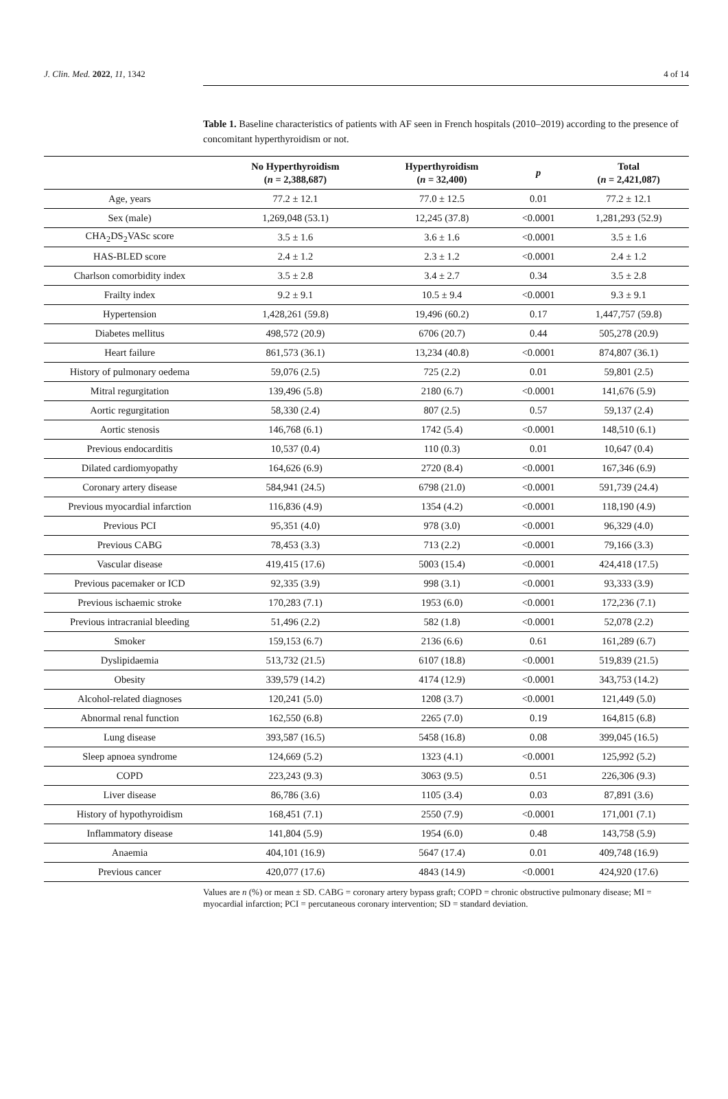J. Clin. Med. 2022, 11, 1342 4 of 14
Table 1. Baseline characteristics of patients with AF seen in French hospitals (2010–2019) according to the presence of concomitant hyperthyroidism or not.
| | No Hyperthyroidism ( n = 2,388,687) | Hyperthyroidism ( n = 32,400) | p | Total ( n = 2,421,087) |
| --- | --- | --- | --- | --- |
| Age, years | 77.2 ± 12.1 | 77.0 ± 12.5 | 0.01 | 77.2 ± 12.1 |
| Sex (male) | 1,269,048 (53.1) | 12,245 (37.8) | <0.0001 | 1,281,293 (52.9) |
| CHA<sub>2</sub>DS<sub>2</sub>VASc score | 3.5 ± 1.6 | 3.6 ± 1.6 | <0.0001 | 3.5 ± 1.6 |
| HAS-BLED score | 2.4 ± 1.2 | 2.3 ± 1.2 | <0.0001 | 2.4 ± 1.2 |
| Charlson comorbidity index | 3.5 ± 2.8 | 3.4 ± 2.7 | 0.34 | 3.5 ± 2.8 |
| Frailty index | 9.2 ± 9.1 | 10.5 ± 9.4 | <0.0001 | 9.3 ± 9.1 |
| Hypertension | 1,428,261 (59.8) | 19,496 (60.2) | 0.17 | 1,447,757 (59.8) |
| Diabetes mellitus | 498,572 (20.9) | 6706 (20.7) | 0.44 | 505,278 (20.9) |
| Heart failure | 861,573 (36.1) | 13,234 (40.8) | <0.0001 | 874,807 (36.1) |
| History of pulmonary oedema | 59,076 (2.5) | 725 (2.2) | 0.01 | 59,801 (2.5) |
| Mitral regurgitation | 139,496 (5.8) | 2180 (6.7) | <0.0001 | 141,676 (5.9) |
| Aortic regurgitation | 58,330 (2.4) | 807 (2.5) | 0.57 | 59,137 (2.4) |
| Aortic stenosis | 146,768 (6.1) | 1742 (5.4) | <0.0001 | 148,510 (6.1) |
| Previous endocarditis | 10,537 (0.4) | 110 (0.3) | 0.01 | 10,647 (0.4) |
| Dilated cardiomyopathy | 164,626 (6.9) | 2720 (8.4) | <0.0001 | 167,346 (6.9) |
| Coronary artery disease | 584,941 (24.5) | 6798 (21.0) | <0.0001 | 591,739 (24.4) |
| Previous myocardial infarction | 116,836 (4.9) | 1354 (4.2) | <0.0001 | 118,190 (4.9) |
| Previous PCI | 95,351 (4.0) | 978 (3.0) | <0.0001 | 96,329 (4.0) |
| Previous CABG | 78,453 (3.3) | 713 (2.2) | <0.0001 | 79,166 (3.3) |
| Vascular disease | 419,415 (17.6) | 5003 (15.4) | <0.0001 | 424,418 (17.5) |
| Previous pacemaker or ICD | 92,335 (3.9) | 998 (3.1) | <0.0001 | 93,333 (3.9) |
| Previous ischaemic stroke | 170,283 (7.1) | 1953 (6.0) | <0.0001 | 172,236 (7.1) |
| Previous intracranial bleeding | 51,496 (2.2) | 582 (1.8) | <0.0001 | 52,078 (2.2) |
| Smoker | 159,153 (6.7) | 2136 (6.6) | 0.61 | 161,289 (6.7) |
| Dyslipidaemia | 513,732 (21.5) | 6107 (18.8) | <0.0001 | 519,839 (21.5) |
| Obesity | 339,579 (14.2) | 4174 (12.9) | <0.0001 | 343,753 (14.2) |
| Alcohol-related diagnoses | 120,241 (5.0) | 1208 (3.7) | <0.0001 | 121,449 (5.0) |
| Abnormal renal function | 162,550 (6.8) | 2265 (7.0) | 0.19 | 164,815 (6.8) |
| Lung disease | 393,587 (16.5) | 5458 (16.8) | 0.08 | 399,045 (16.5) |
| Sleep apnoea syndrome | 124,669 (5.2) | 1323 (4.1) | <0.0001 | 125,992 (5.2) |
| COPD | 223,243 (9.3) | 3063 (9.5) | 0.51 | 226,306 (9.3) |
| Liver disease | 86,786 (3.6) | 1105 (3.4) | 0.03 | 87,891 (3.6) |
| History of hypothyroidism | 168,451 (7.1) | 2550 (7.9) | <0.0001 | 171,001 (7.1) |
| Inflammatory disease | 141,804 (5.9) | 1954 (6.0) | 0.48 | 143,758 (5.9) |
| Anaemia | 404,101 (16.9) | 5647 (17.4) | 0.01 | 409,748 (16.9) |
| Previous cancer | 420,077 (17.6) | 4843 (14.9) | <0.0001 | 424,920 (17.6) |
Values are n (%) or mean ± SD. CABG = coronary artery bypass graft; COPD = chronic obstructive pulmonary disease; MI = myocardial infarction; PCI = percutaneous coronary intervention; SD = standard deviation.